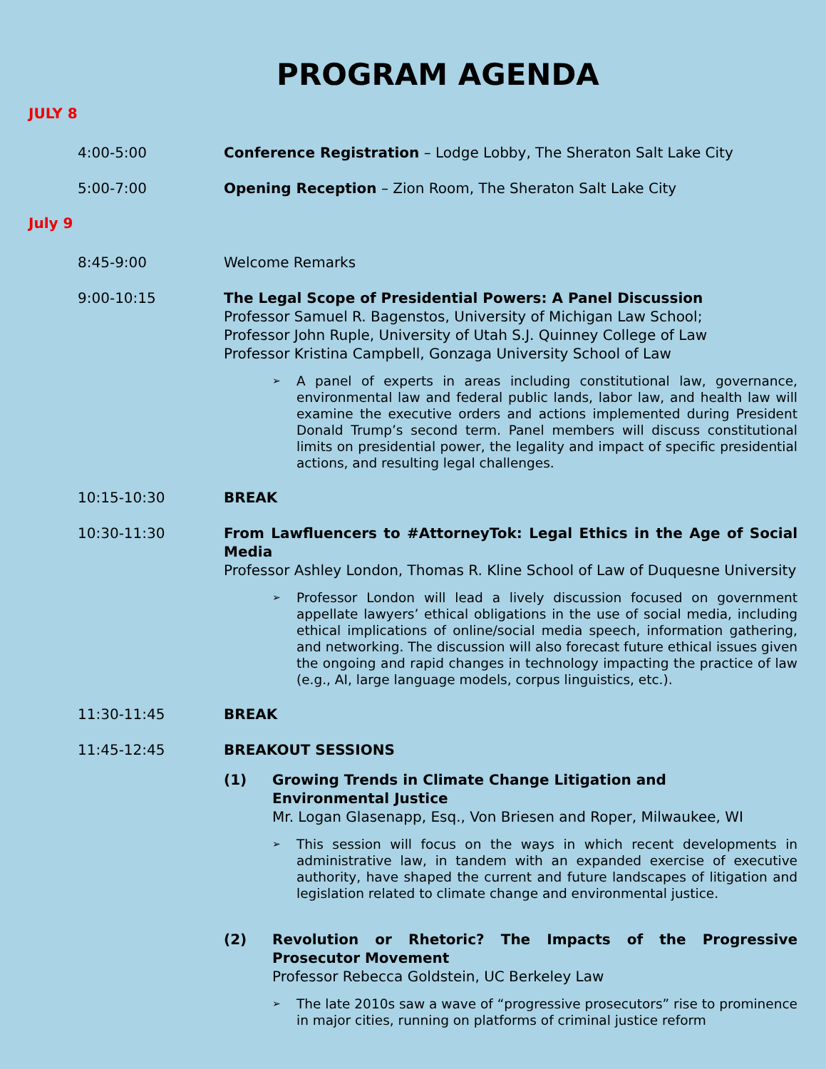PROGRAM AGENDA
JULY 8
4:00-5:00 Conference Registration – Lodge Lobby, The Sheraton Salt Lake City
5:00-7:00 Opening Reception – Zion Room, The Sheraton Salt Lake City
July 9
8:45-9:00 Welcome Remarks
9:00-10:15 The Legal Scope of Presidential Powers: A Panel Discussion
Professor Samuel R. Bagenstos, University of Michigan Law School;
Professor John Ruple, University of Utah S.J. Quinney College of Law
Professor Kristina Campbell, Gonzaga University School of Law
➢ A panel of experts in areas including constitutional law, governance, environmental law and federal public lands, labor law, and health law will examine the executive orders and actions implemented during President Donald Trump’s second term. Panel members will discuss constitutional limits on presidential power, the legality and impact of specific presidential actions, and resulting legal challenges.
10:15-10:30 BREAK
10:30-11:30 From Lawfluencers to #AttorneyTok: Legal Ethics in the Age of Social Media
Professor Ashley London, Thomas R. Kline School of Law of Duquesne University
➢ Professor London will lead a lively discussion focused on government appellate lawyers’ ethical obligations in the use of social media, including ethical implications of online/social media speech, information gathering, and networking. The discussion will also forecast future ethical issues given the ongoing and rapid changes in technology impacting the practice of law (e.g., AI, large language models, corpus linguistics, etc.).
11:30-11:45 BREAK
11:45-12:45 BREAKOUT SESSIONS
(1) Growing Trends in Climate Change Litigation and
Environmental Justice
Mr. Logan Glasenapp, Esq., Von Briesen and Roper, Milwaukee, WI
➢ This session will focus on the ways in which recent developments in administrative law, in tandem with an expanded exercise of executive authority, have shaped the current and future landscapes of litigation and legislation related to climate change and environmental justice.
(2) Revolution or Rhetoric? The Impacts of the Progressive Prosecutor Movement
Professor Rebecca Goldstein, UC Berkeley Law
➢ The late 2010s saw a wave of “progressive prosecutors” rise to prominence in major cities, running on platforms of criminal justice reform